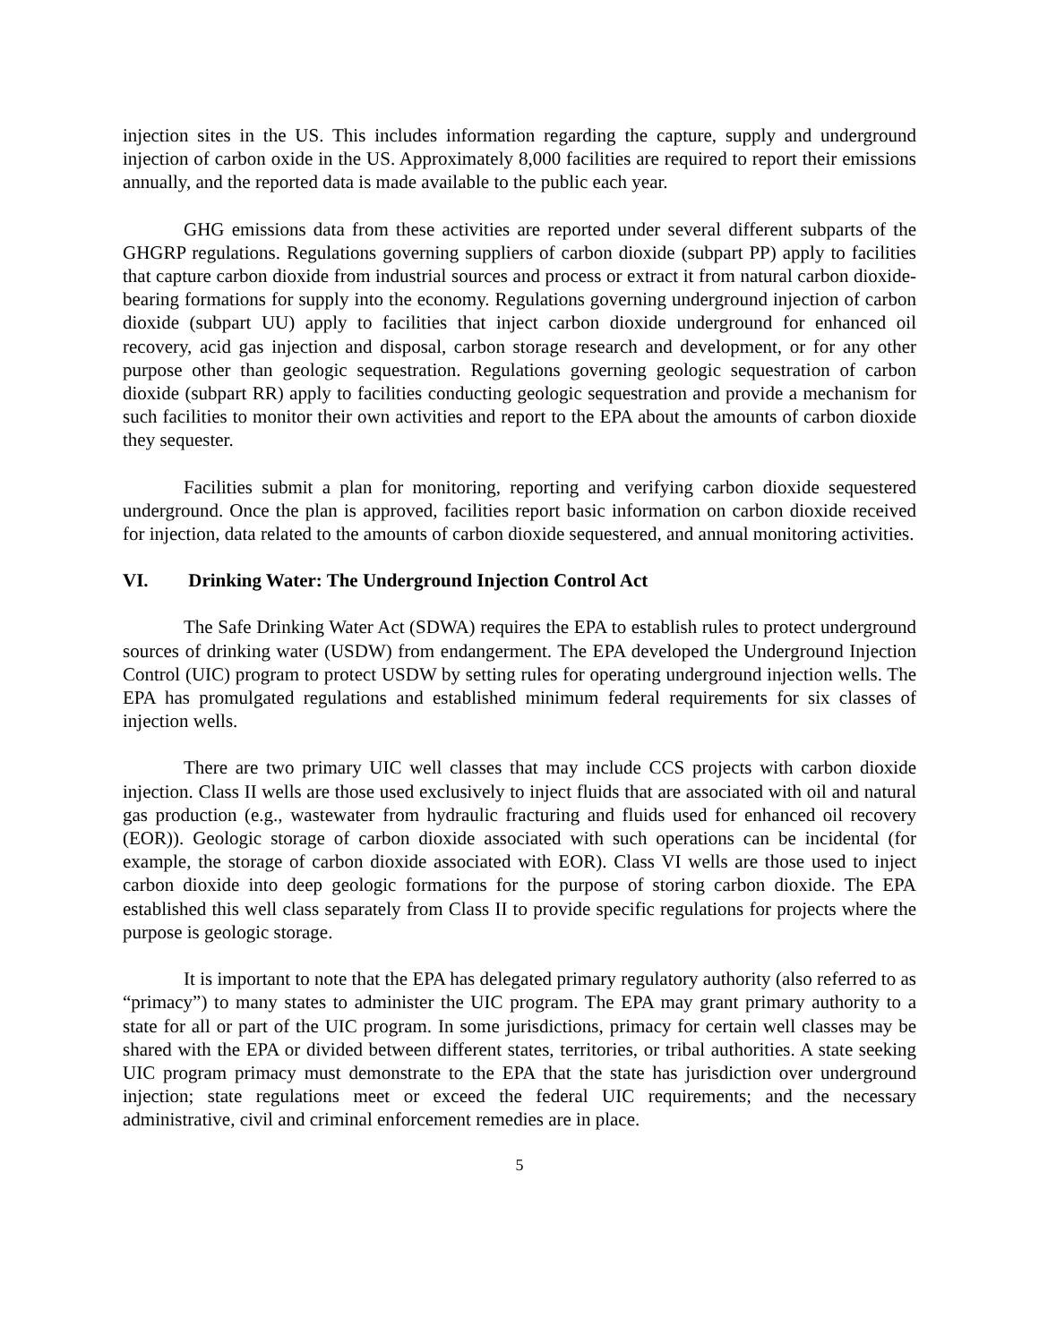injection sites in the US. This includes information regarding the capture, supply and underground injection of carbon oxide in the US. Approximately 8,000 facilities are required to report their emissions annually, and the reported data is made available to the public each year.
GHG emissions data from these activities are reported under several different subparts of the GHGRP regulations. Regulations governing suppliers of carbon dioxide (subpart PP) apply to facilities that capture carbon dioxide from industrial sources and process or extract it from natural carbon dioxide- bearing formations for supply into the economy. Regulations governing underground injection of carbon dioxide (subpart UU) apply to facilities that inject carbon dioxide underground for enhanced oil recovery, acid gas injection and disposal, carbon storage research and development, or for any other purpose other than geologic sequestration. Regulations governing geologic sequestration of carbon dioxide (subpart RR) apply to facilities conducting geologic sequestration and provide a mechanism for such facilities to monitor their own activities and report to the EPA about the amounts of carbon dioxide they sequester.
Facilities submit a plan for monitoring, reporting and verifying carbon dioxide sequestered underground. Once the plan is approved, facilities report basic information on carbon dioxide received for injection, data related to the amounts of carbon dioxide sequestered, and annual monitoring activities.
VI. Drinking Water: The Underground Injection Control Act
The Safe Drinking Water Act (SDWA) requires the EPA to establish rules to protect underground sources of drinking water (USDW) from endangerment. The EPA developed the Underground Injection Control (UIC) program to protect USDW by setting rules for operating underground injection wells. The EPA has promulgated regulations and established minimum federal requirements for six classes of injection wells.
There are two primary UIC well classes that may include CCS projects with carbon dioxide injection. Class II wells are those used exclusively to inject fluids that are associated with oil and natural gas production (e.g., wastewater from hydraulic fracturing and fluids used for enhanced oil recovery (EOR)). Geologic storage of carbon dioxide associated with such operations can be incidental (for example, the storage of carbon dioxide associated with EOR). Class VI wells are those used to inject carbon dioxide into deep geologic formations for the purpose of storing carbon dioxide. The EPA established this well class separately from Class II to provide specific regulations for projects where the purpose is geologic storage.
It is important to note that the EPA has delegated primary regulatory authority (also referred to as “primacy”) to many states to administer the UIC program. The EPA may grant primary authority to a state for all or part of the UIC program. In some jurisdictions, primacy for certain well classes may be shared with the EPA or divided between different states, territories, or tribal authorities. A state seeking UIC program primacy must demonstrate to the EPA that the state has jurisdiction over underground injection; state regulations meet or exceed the federal UIC requirements; and the necessary administrative, civil and criminal enforcement remedies are in place.
5